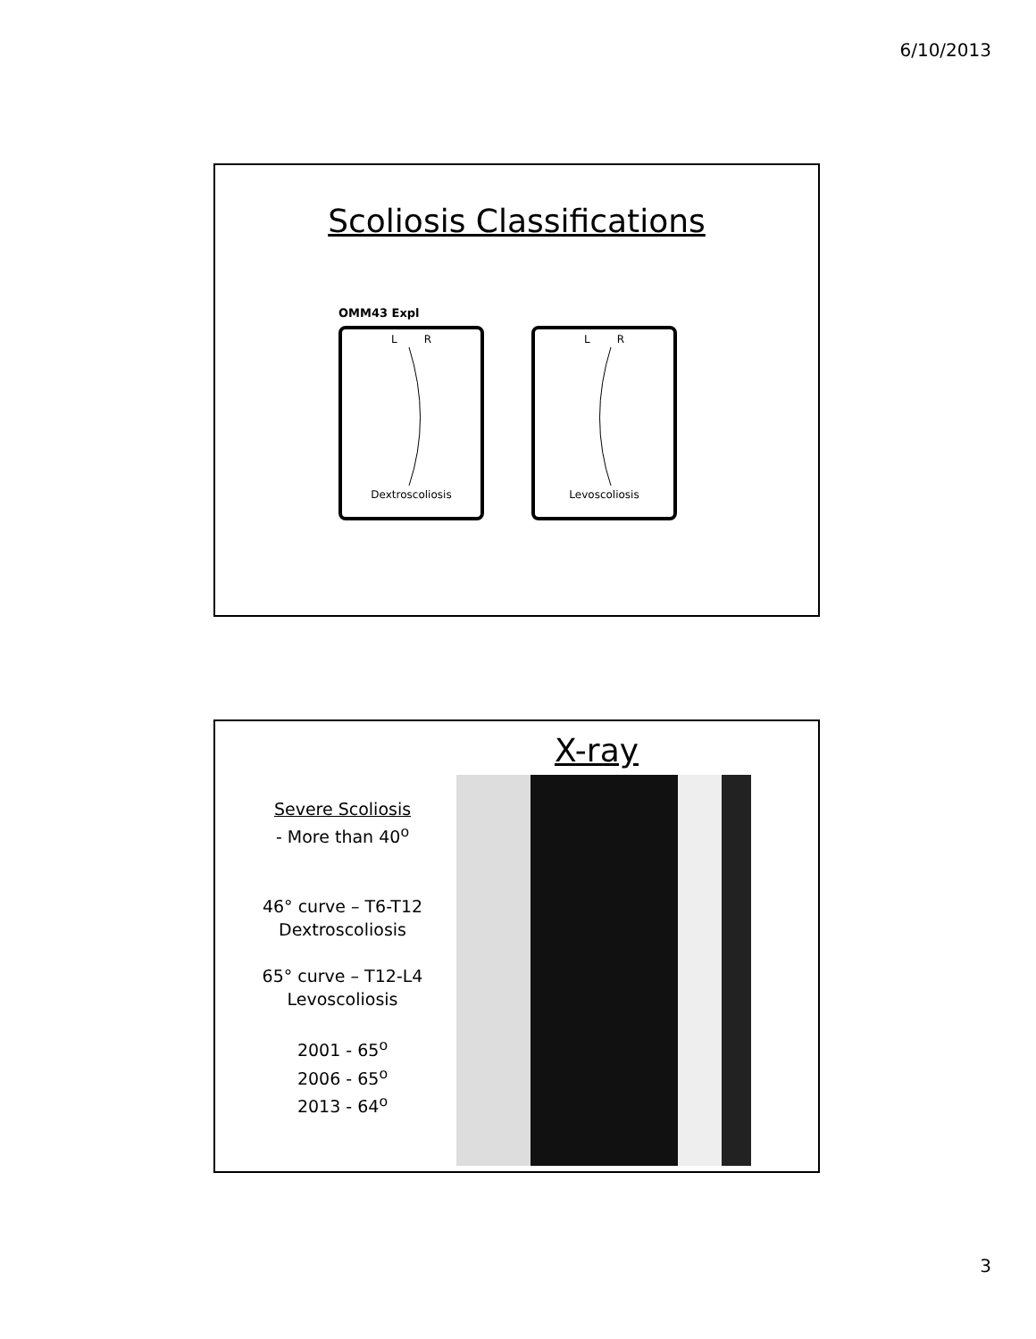6/10/2013
Scoliosis Classifications
OMM43 Expl
L R
Dextroscoliosis
L R
Levoscoliosis
X-ray
Severe Scoliosis
- More than 40<sup>o</sup>
46° curve – T6-T12
Dextroscoliosis
65° curve – T12-L4
Levoscoliosis
2001 - 65<sup>o</sup>
2006 - 65<sup>o</sup>
2013 - 64<sup>o</sup>
3